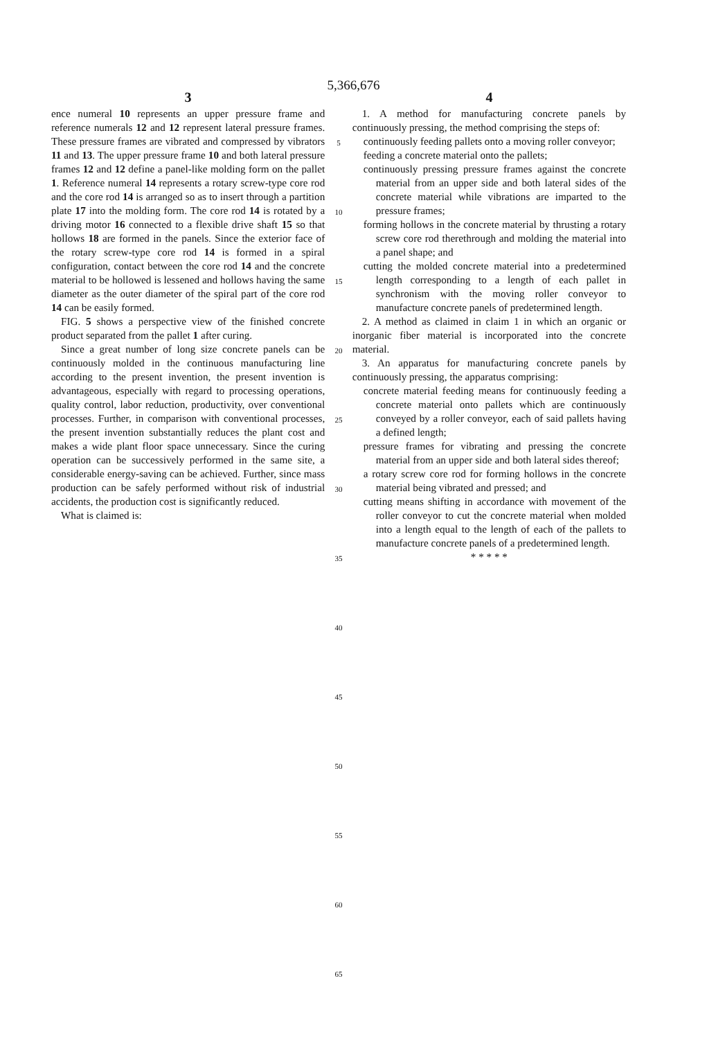5,366,676
3
ence numeral 10 represents an upper pressure frame and reference numerals 12 and 12 represent lateral pressure frames. These pressure frames are vibrated and compressed by vibrators 11 and 13. The upper pressure frame 10 and both lateral pressure frames 12 and 12 define a panel-like molding form on the pallet 1. Reference numeral 14 represents a rotary screw-type core rod and the core rod 14 is arranged so as to insert through a partition plate 17 into the molding form. The core rod 14 is rotated by a driving motor 16 connected to a flexible drive shaft 15 so that hollows 18 are formed in the panels. Since the exterior face of the rotary screw-type core rod 14 is formed in a spiral configuration, contact between the core rod 14 and the concrete material to be hollowed is lessened and hollows having the same diameter as the outer diameter of the spiral part of the core rod 14 can be easily formed.
FIG. 5 shows a perspective view of the finished concrete product separated from the pallet 1 after curing.
Since a great number of long size concrete panels can be continuously molded in the continuous manufacturing line according to the present invention, the present invention is advantageous, especially with regard to processing operations, quality control, labor reduction, productivity, over conventional processes. Further, in comparison with conventional processes, the present invention substantially reduces the plant cost and makes a wide plant floor space unnecessary. Since the curing operation can be successively performed in the same site, a considerable energy-saving can be achieved. Further, since mass production can be safely performed without risk of industrial accidents, the production cost is significantly reduced.
What is claimed is:
5
10
15
20
25
30
35
40
45
50
55
60
65
4
1. A method for manufacturing concrete panels by continuously pressing, the method comprising the steps of:
continuously feeding pallets onto a moving roller conveyor;
feeding a concrete material onto the pallets;
continuously pressing pressure frames against the concrete material from an upper side and both lateral sides of the concrete material while vibrations are imparted to the pressure frames;
forming hollows in the concrete material by thrusting a rotary screw core rod therethrough and molding the material into a panel shape; and
cutting the molded concrete material into a predetermined length corresponding to a length of each pallet in synchronism with the moving roller conveyor to manufacture concrete panels of predetermined length.
2. A method as claimed in claim 1 in which an organic or inorganic fiber material is incorporated into the concrete material.
3. An apparatus for manufacturing concrete panels by continuously pressing, the apparatus comprising:
concrete material feeding means for continuously feeding a concrete material onto pallets which are continuously conveyed by a roller conveyor, each of said pallets having a defined length;
pressure frames for vibrating and pressing the concrete material from an upper side and both lateral sides thereof;
a rotary screw core rod for forming hollows in the concrete material being vibrated and pressed; and
cutting means shifting in accordance with movement of the roller conveyor to cut the concrete material when molded into a length equal to the length of each of the pallets to manufacture concrete panels of a predetermined length.
* * * * *